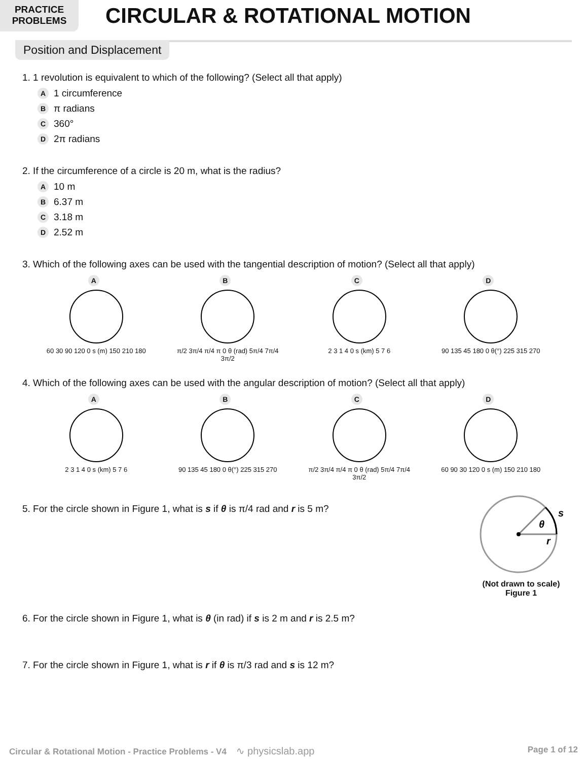PRACTICE
PROBLEMS
CIRCULAR & ROTATIONAL MOTION
Position and Displacement
1. 1 revolution is equivalent to which of the following? (Select all that apply)
A 1 circumference
Bπ radians
C 360°
D 2π radians
2. If the circumference of a circle is 20 m, what is the radius?
A 10 m
B 6.37 m
C 3.18 m
D 2.52 m
3. Which of the following axes can be used with the tangential description of motion? (Select all that apply)
A 60 30 90 120 0 s (m) 150 210 180
Bπ/2 3π/4 π/4 π 0 θ (rad) 5π/4 7π/4 3π/2
C 2 3 1 4 0 s (km) 5 7 6
D 90 135 45 180 0 θ(°) 225 315 270
4. Which of the following axes can be used with the angular description of motion? (Select all that apply)
A 2 3 1 4 0 s (km) 5 7 6
B 90 135 45 180 0 θ(°) 225 315 270
Cπ/2 3π/4 π/4 π 0 θ (rad) 5π/4 7π/4 3π/2
D 60 90 30 120 0 s (m) 150 210 180
5. For the circle shown in Figure 1, what is s if θ is π/4 rad and r is 5 m?
θ
r
s
(Not drawn to scale)
Figure 1
6. For the circle shown in Figure 1, what is θ (in rad) if s is 2 m and r is 2.5 m?
7. For the circle shown in Figure 1, what is r if θ is π/3 rad and s is 12 m?
Circular & Rotational Motion - Practice Problems - V4 ∿ physicslab.app Page 1 of 12